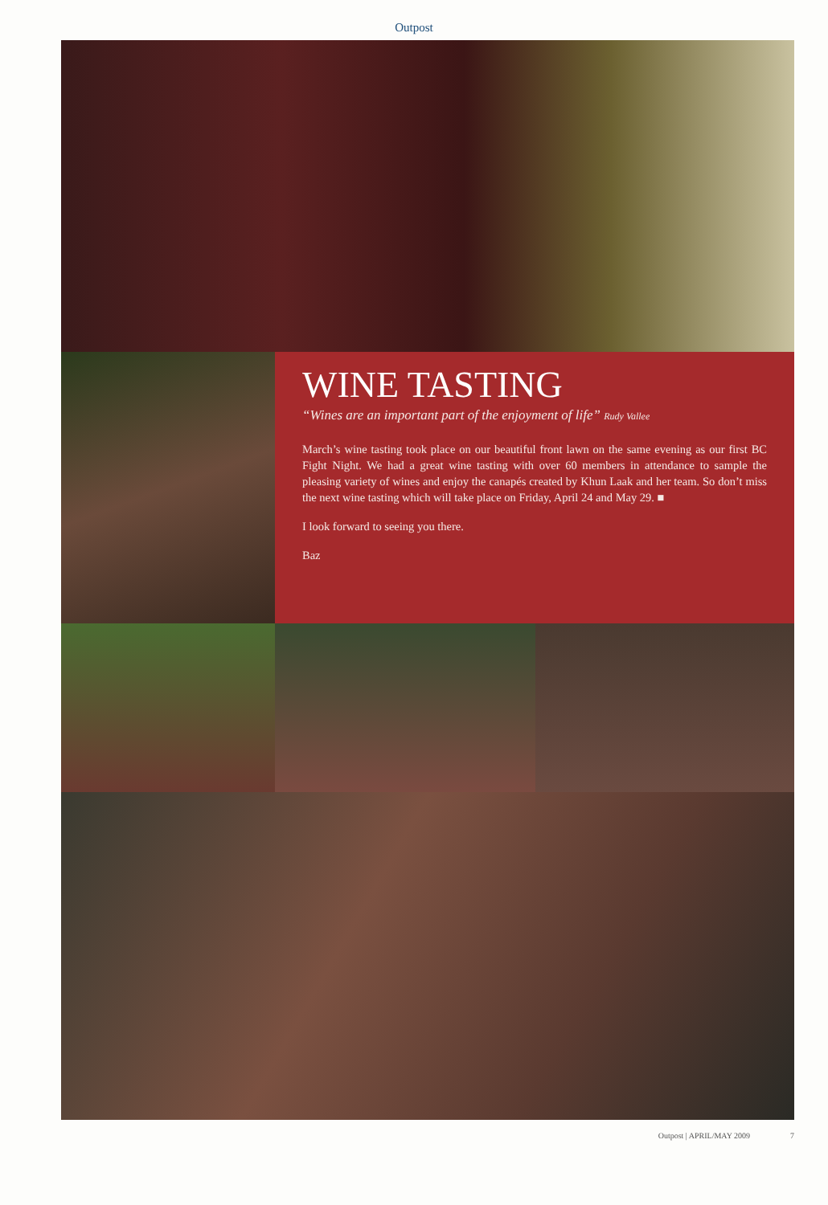Outpost
WINE TASTING
“Wines are an important part of the enjoyment of life” Rudy Vallee
March’s wine tasting took place on our beautiful front lawn on the same evening as our first BC Fight Night. We had a great wine tasting with over 60 members in attendance to sample the pleasing variety of wines and enjoy the canapés created by Khun Laak and her team. So don’t miss the next wine tasting which will take place on Friday, April 24 and May 29. ■
I look forward to seeing you there.
Baz
Outpost | APRIL/MAY 2009 7